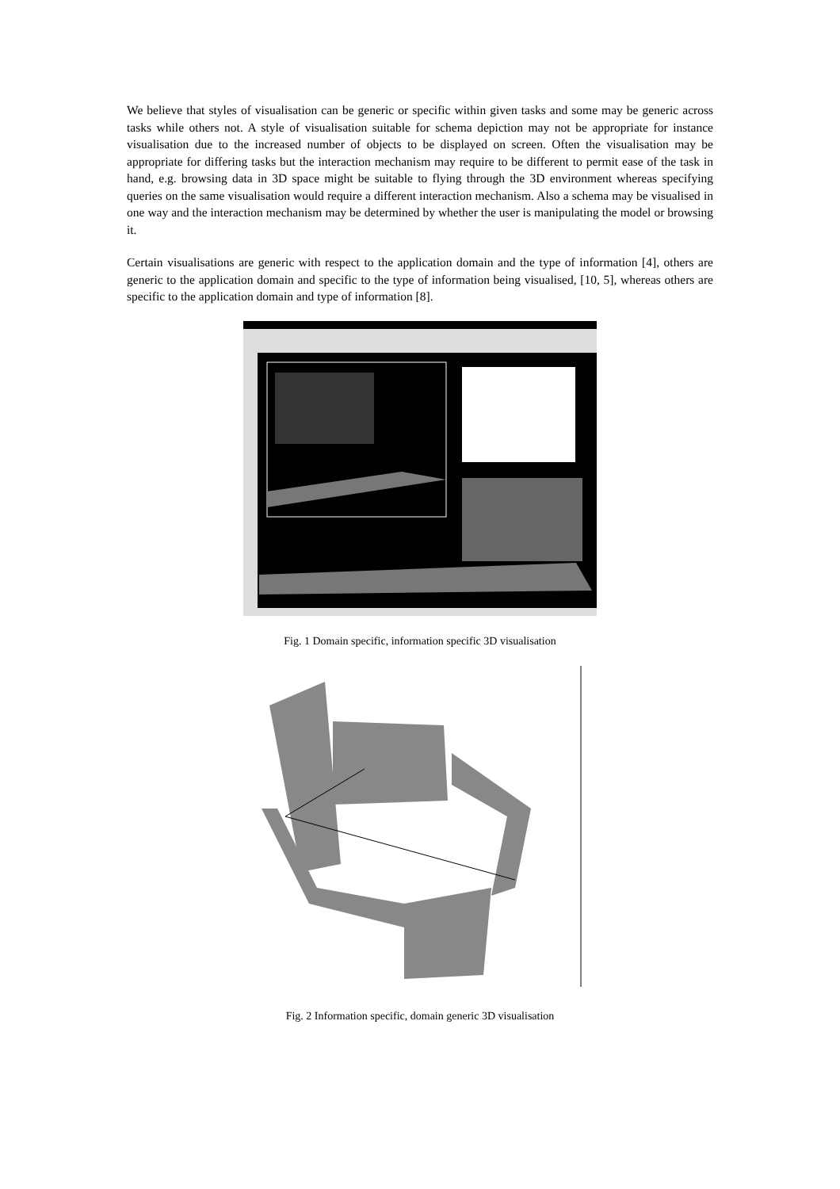We believe that styles of visualisation can be generic or specific within given tasks and some may be generic across tasks while others not. A style of visualisation suitable for schema depiction may not be appropriate for instance visualisation due to the increased number of objects to be displayed on screen. Often the visualisation may be appropriate for differing tasks but the interaction mechanism may require to be different to permit ease of the task in hand, e.g. browsing data in 3D space might be suitable to flying through the 3D environment whereas specifying queries on the same visualisation would require a different interaction mechanism. Also a schema may be visualised in one way and the interaction mechanism may be determined by whether the user is manipulating the model or browsing it.
Certain visualisations are generic with respect to the application domain and the type of information [4], others are generic to the application domain and specific to the type of information being visualised, [10, 5], whereas others are specific to the application domain and type of information [8].
Fig. 1 Domain specific, information specific 3D visualisation
Fig. 2 Information specific, domain generic 3D visualisation